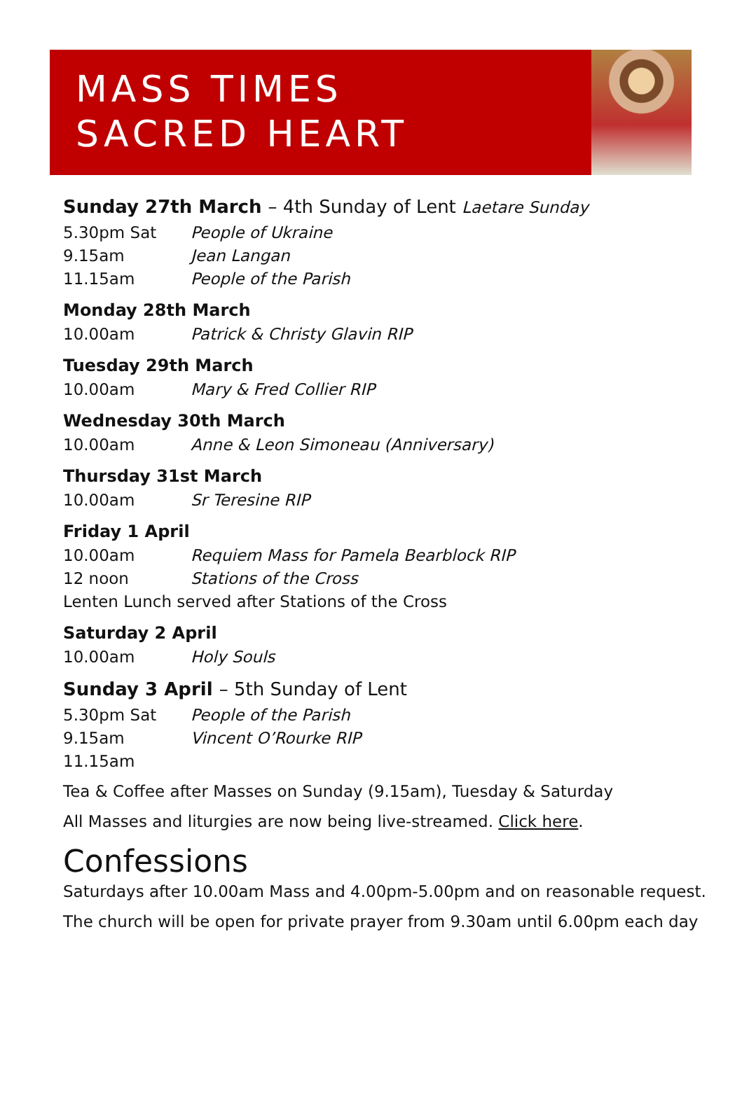MASS TIMES
SACRED HEART
Sunday 27th March – 4th Sunday of Lent Laetare Sunday
5.30pm Sat People of Ukraine
9.15am Jean Langan
11.15am People of the Parish
Monday 28th March
10.00am Patrick & Christy Glavin RIP
Tuesday 29th March
10.00am Mary & Fred Collier RIP
Wednesday 30th March
10.00am Anne & Leon Simoneau (Anniversary)
Thursday 31st March
10.00am Sr Teresine RIP
Friday 1 April
10.00am Requiem Mass for Pamela Bearblock RIP
12 noon Stations of the Cross
Lenten Lunch served after Stations of the Cross
Saturday 2 April
10.00am Holy Souls
Sunday 3 April – 5th Sunday of Lent
5.30pm Sat People of the Parish
9.15am Vincent O’Rourke RIP
11.15am
Tea & Coffee after Masses on Sunday (9.15am), Tuesday & Saturday
All Masses and liturgies are now being live-streamed. Click here.
Confessions
Saturdays after 10.00am Mass and 4.00pm-5.00pm and on reasonable request.
The church will be open for private prayer from 9.30am until 6.00pm each day